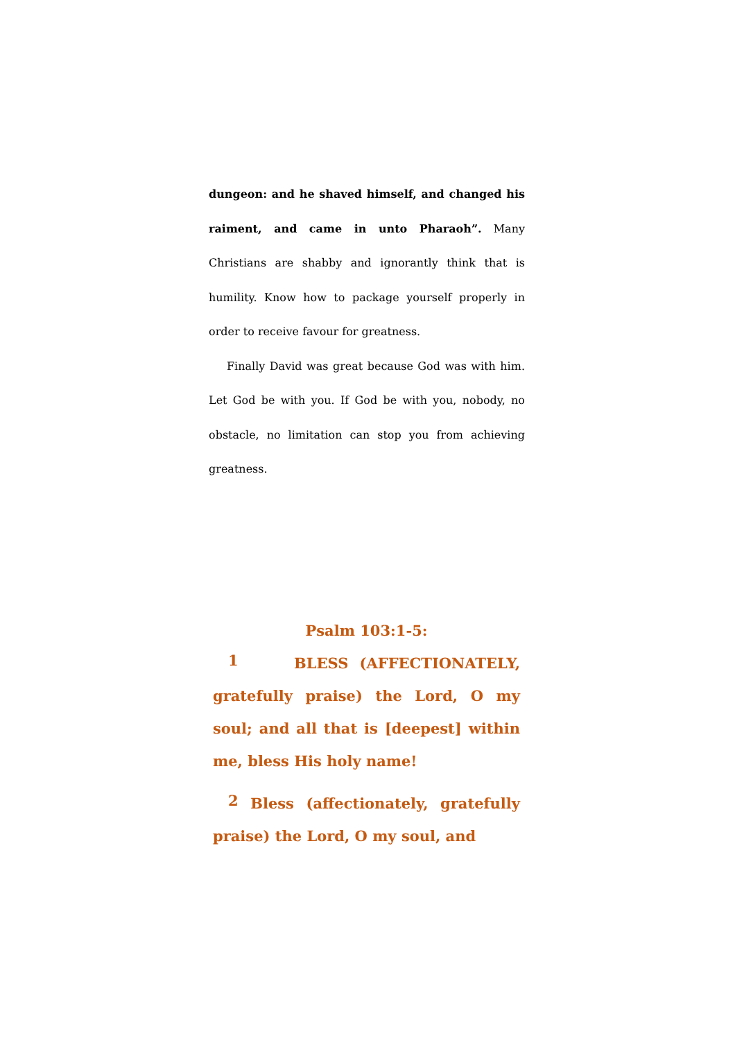dungeon: and he shaved himself, and changed his raiment, and came in unto Pharaoh”. Many Christians are shabby and ignorantly think that is humility. Know how to package yourself properly in order to receive favour for greatness.
Finally David was great because God was with him. Let God be with you. If God be with you, nobody, no obstacle, no limitation can stop you from achieving greatness.
Psalm 103:1-5:
1 BLESS (AFFECTIONATELY, gratefully praise) the Lord, O my soul; and all that is [deepest] within me, bless His holy name!
2 Bless (affectionately, gratefully praise) the Lord, O my soul, and